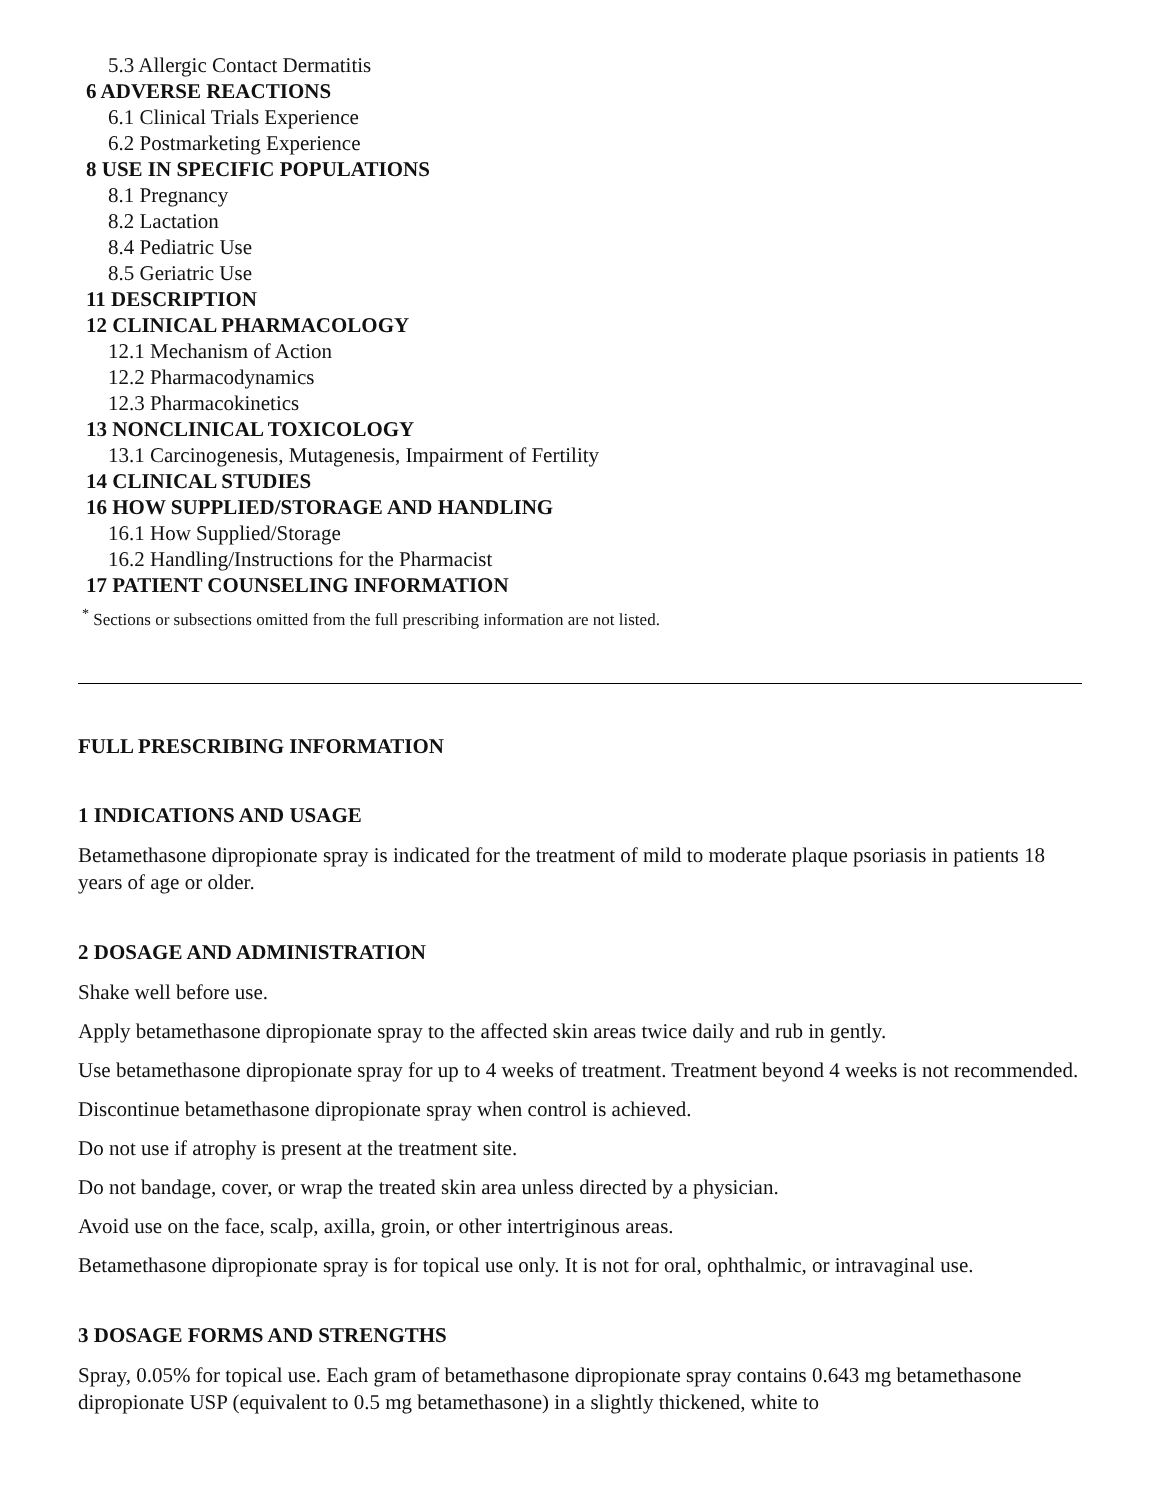5.3 Allergic Contact Dermatitis
6 ADVERSE REACTIONS
6.1 Clinical Trials Experience
6.2 Postmarketing Experience
8 USE IN SPECIFIC POPULATIONS
8.1 Pregnancy
8.2 Lactation
8.4 Pediatric Use
8.5 Geriatric Use
11 DESCRIPTION
12 CLINICAL PHARMACOLOGY
12.1 Mechanism of Action
12.2 Pharmacodynamics
12.3 Pharmacokinetics
13 NONCLINICAL TOXICOLOGY
13.1 Carcinogenesis, Mutagenesis, Impairment of Fertility
14 CLINICAL STUDIES
16 HOW SUPPLIED/STORAGE AND HANDLING
16.1 How Supplied/Storage
16.2 Handling/Instructions for the Pharmacist
17 PATIENT COUNSELING INFORMATION
<sup>*</sup> Sections or subsections omitted from the full prescribing information are not listed.
FULL PRESCRIBING INFORMATION
1 INDICATIONS AND USAGE
Betamethasone dipropionate spray is indicated for the treatment of mild to moderate plaque psoriasis in patients 18 years of age or older.
2 DOSAGE AND ADMINISTRATION
Shake well before use.
Apply betamethasone dipropionate spray to the affected skin areas twice daily and rub in gently.
Use betamethasone dipropionate spray for up to 4 weeks of treatment. Treatment beyond 4 weeks is not recommended.
Discontinue betamethasone dipropionate spray when control is achieved.
Do not use if atrophy is present at the treatment site.
Do not bandage, cover, or wrap the treated skin area unless directed by a physician.
Avoid use on the face, scalp, axilla, groin, or other intertriginous areas.
Betamethasone dipropionate spray is for topical use only. It is not for oral, ophthalmic, or intravaginal use.
3 DOSAGE FORMS AND STRENGTHS
Spray, 0.05% for topical use. Each gram of betamethasone dipropionate spray contains 0.643 mg betamethasone dipropionate USP (equivalent to 0.5 mg betamethasone) in a slightly thickened, white to